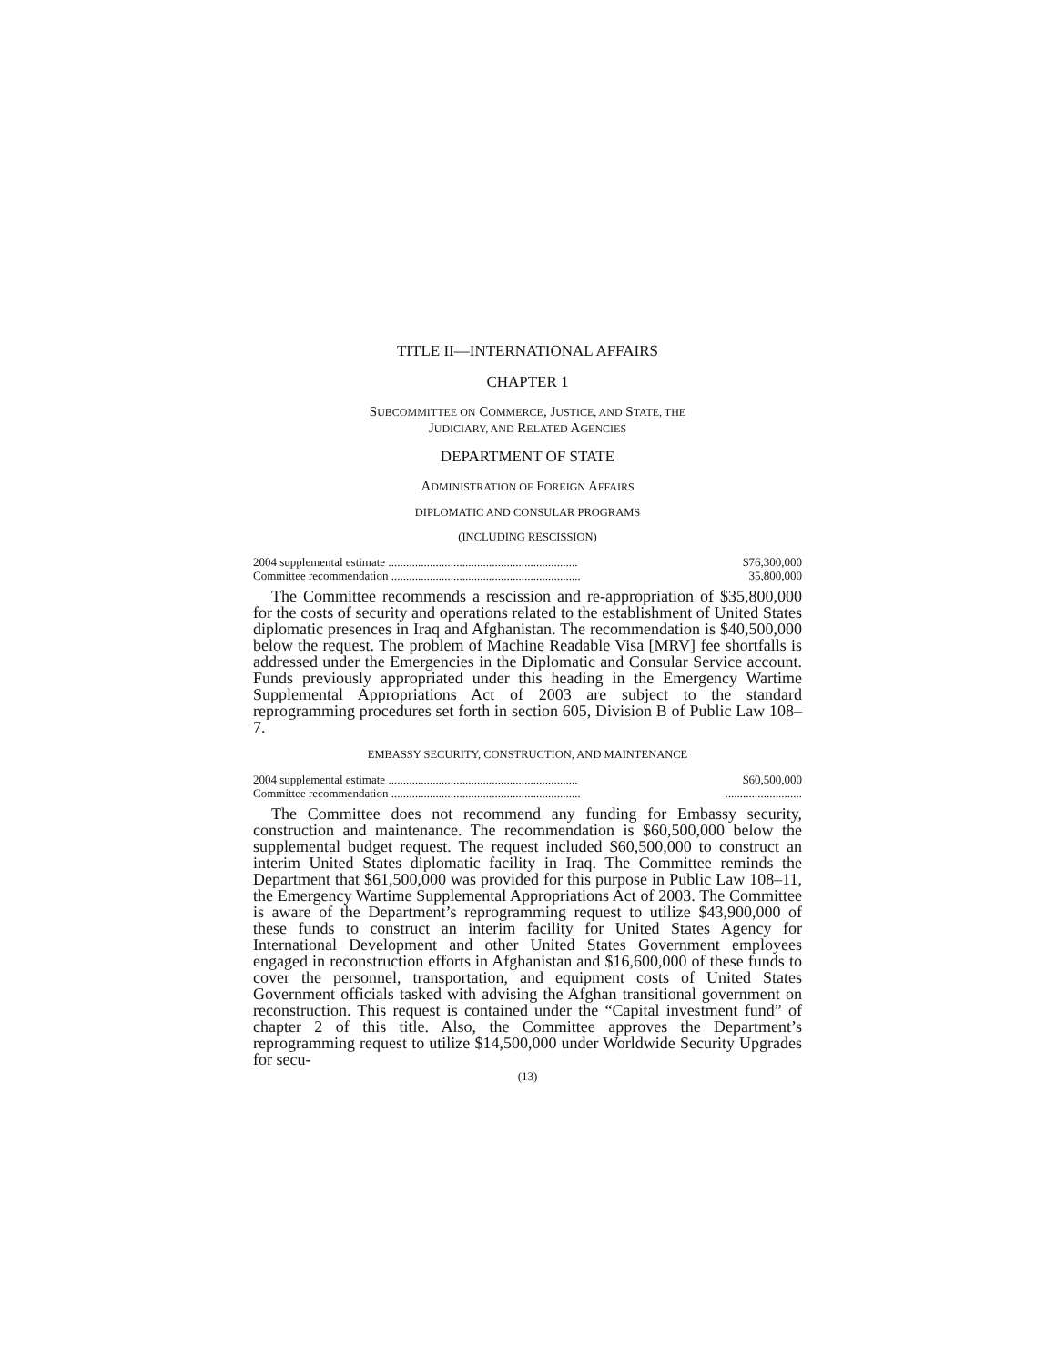TITLE II—INTERNATIONAL AFFAIRS
CHAPTER 1
SUBCOMMITTEE ON COMMERCE, JUSTICE, AND STATE, THE
JUDICIARY, AND RELATED AGENCIES
DEPARTMENT OF STATE
ADMINISTRATION OF FOREIGN AFFAIRS
DIPLOMATIC AND CONSULAR PROGRAMS
(INCLUDING RESCISSION)
| 2004 supplemental estimate ................................................................ | $76,300,000 |
| Committee recommendation ................................................................ | 35,800,000 |
The Committee recommends a rescission and re-appropriation of $35,800,000 for the costs of security and operations related to the establishment of United States diplomatic presences in Iraq and Afghanistan. The recommendation is $40,500,000 below the request. The problem of Machine Readable Visa [MRV] fee shortfalls is addressed under the Emergencies in the Diplomatic and Consular Service account. Funds previously appropriated under this heading in the Emergency Wartime Supplemental Appropriations Act of 2003 are subject to the standard reprogramming procedures set forth in section 605, Division B of Public Law 108–7.
EMBASSY SECURITY, CONSTRUCTION, AND MAINTENANCE
| 2004 supplemental estimate ................................................................ | $60,500,000 |
| Committee recommendation ................................................................ | .......................... |
The Committee does not recommend any funding for Embassy security, construction and maintenance. The recommendation is $60,500,000 below the supplemental budget request. The request included $60,500,000 to construct an interim United States diplomatic facility in Iraq. The Committee reminds the Department that $61,500,000 was provided for this purpose in Public Law 108–11, the Emergency Wartime Supplemental Appropriations Act of 2003. The Committee is aware of the Department’s reprogramming request to utilize $43,900,000 of these funds to construct an interim facility for United States Agency for International Development and other United States Government employees engaged in reconstruction efforts in Afghanistan and $16,600,000 of these funds to cover the personnel, transportation, and equipment costs of United States Government officials tasked with advising the Afghan transitional government on reconstruction. This request is contained under the “Capital investment fund” of chapter 2 of this title. Also, the Committee approves the Department’s reprogramming request to utilize $14,500,000 under Worldwide Security Upgrades for secu-
(13)